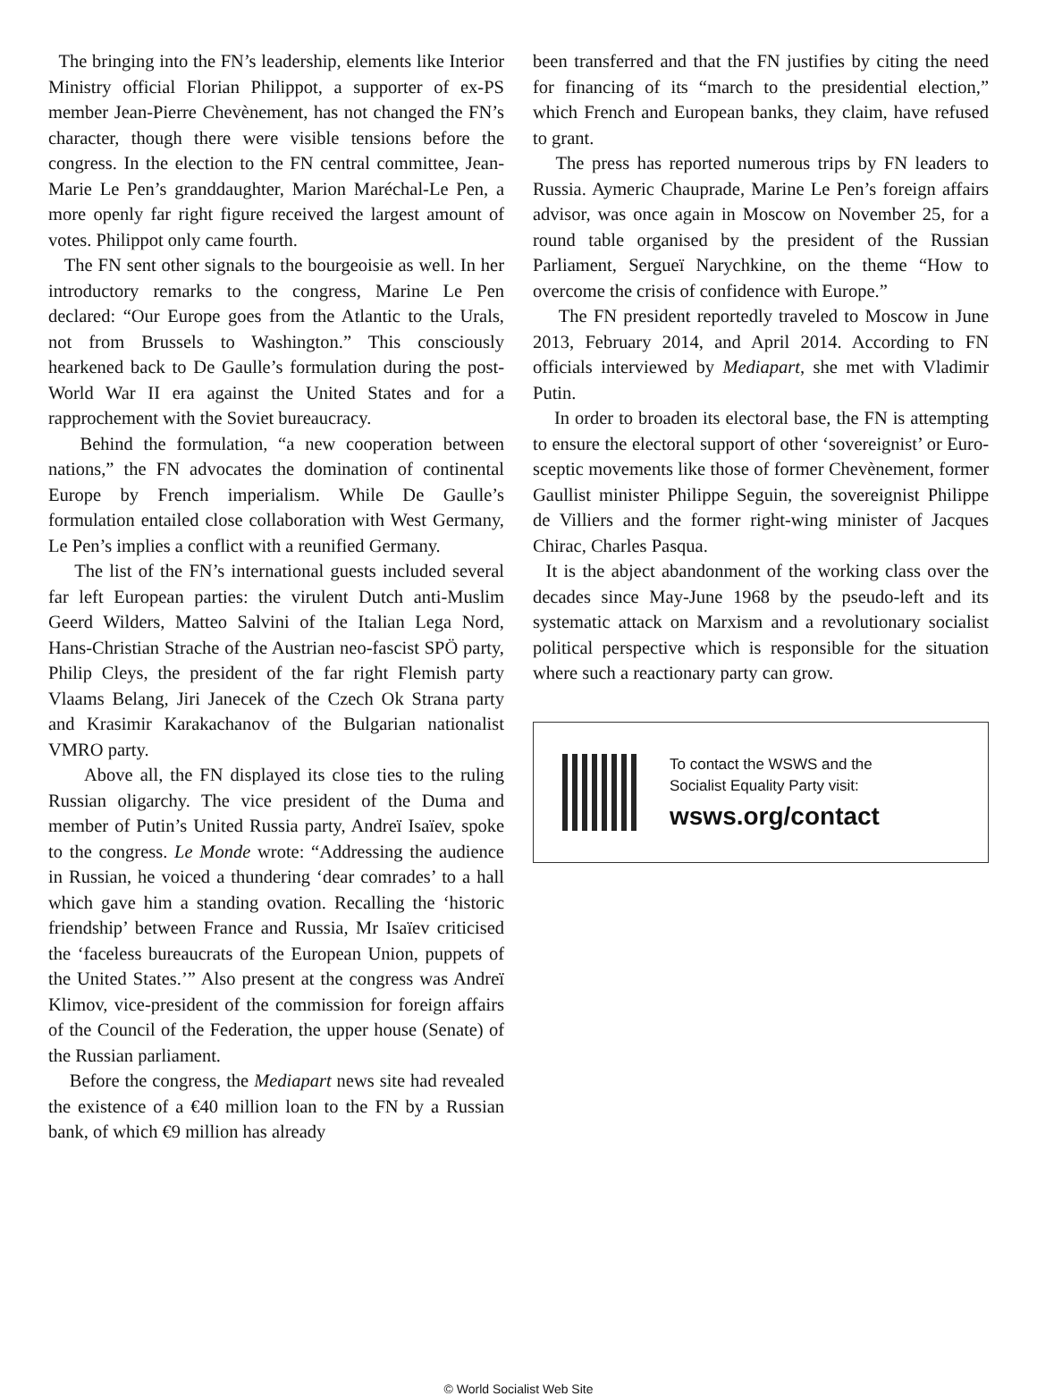The bringing into the FN’s leadership, elements like Interior Ministry official Florian Philippot, a supporter of ex-PS member Jean-Pierre Chevènement, has not changed the FN’s character, though there were visible tensions before the congress. In the election to the FN central committee, Jean-Marie Le Pen’s granddaughter, Marion Maréchal-Le Pen, a more openly far right figure received the largest amount of votes. Philippot only came fourth.
The FN sent other signals to the bourgeoisie as well. In her introductory remarks to the congress, Marine Le Pen declared: “Our Europe goes from the Atlantic to the Urals, not from Brussels to Washington.” This consciously hearkened back to De Gaulle’s formulation during the post-World War II era against the United States and for a rapprochement with the Soviet bureaucracy.
Behind the formulation, “a new cooperation between nations,” the FN advocates the domination of continental Europe by French imperialism. While De Gaulle’s formulation entailed close collaboration with West Germany, Le Pen’s implies a conflict with a reunified Germany.
The list of the FN’s international guests included several far left European parties: the virulent Dutch anti-Muslim Geerd Wilders, Matteo Salvini of the Italian Lega Nord, Hans-Christian Strache of the Austrian neo-fascist SPÖ party, Philip Cleys, the president of the far right Flemish party Vlaams Belang, Jiri Janecek of the Czech Ok Strana party and Krasimir Karakachanov of the Bulgarian nationalist VMRO party.
Above all, the FN displayed its close ties to the ruling Russian oligarchy. The vice president of the Duma and member of Putin’s United Russia party, Andreï Isaïev, spoke to the congress. Le Monde wrote: “Addressing the audience in Russian, he voiced a thundering ‘dear comrades’ to a hall which gave him a standing ovation. Recalling the ‘historic friendship’ between France and Russia, Mr Isaïev criticised the ‘faceless bureaucrats of the European Union, puppets of the United States.’” Also present at the congress was Andreï Klimov, vice-president of the commission for foreign affairs of the Council of the Federation, the upper house (Senate) of the Russian parliament.
Before the congress, the Mediapart news site had revealed the existence of a €40 million loan to the FN by a Russian bank, of which €9 million has already
been transferred and that the FN justifies by citing the need for financing of its “march to the presidential election,” which French and European banks, they claim, have refused to grant.
The press has reported numerous trips by FN leaders to Russia. Aymeric Chauprade, Marine Le Pen’s foreign affairs advisor, was once again in Moscow on November 25, for a round table organised by the president of the Russian Parliament, Sergueï Narychkine, on the theme “How to overcome the crisis of confidence with Europe.”
The FN president reportedly traveled to Moscow in June 2013, February 2014, and April 2014. According to FN officials interviewed by Mediapart, she met with Vladimir Putin.
In order to broaden its electoral base, the FN is attempting to ensure the electoral support of other ‘sovereignist’ or Euro-sceptic movements like those of former Chevènement, former Gaullist minister Philippe Seguin, the sovereignist Philippe de Villiers and the former right-wing minister of Jacques Chirac, Charles Pasqua.
It is the abject abandonment of the working class over the decades since May-June 1968 by the pseudo-left and its systematic attack on Marxism and a revolutionary socialist political perspective which is responsible for the situation where such a reactionary party can grow.
To contact the WSWS and the
Socialist Equality Party visit:
wsws.org/contact
© World Socialist Web Site